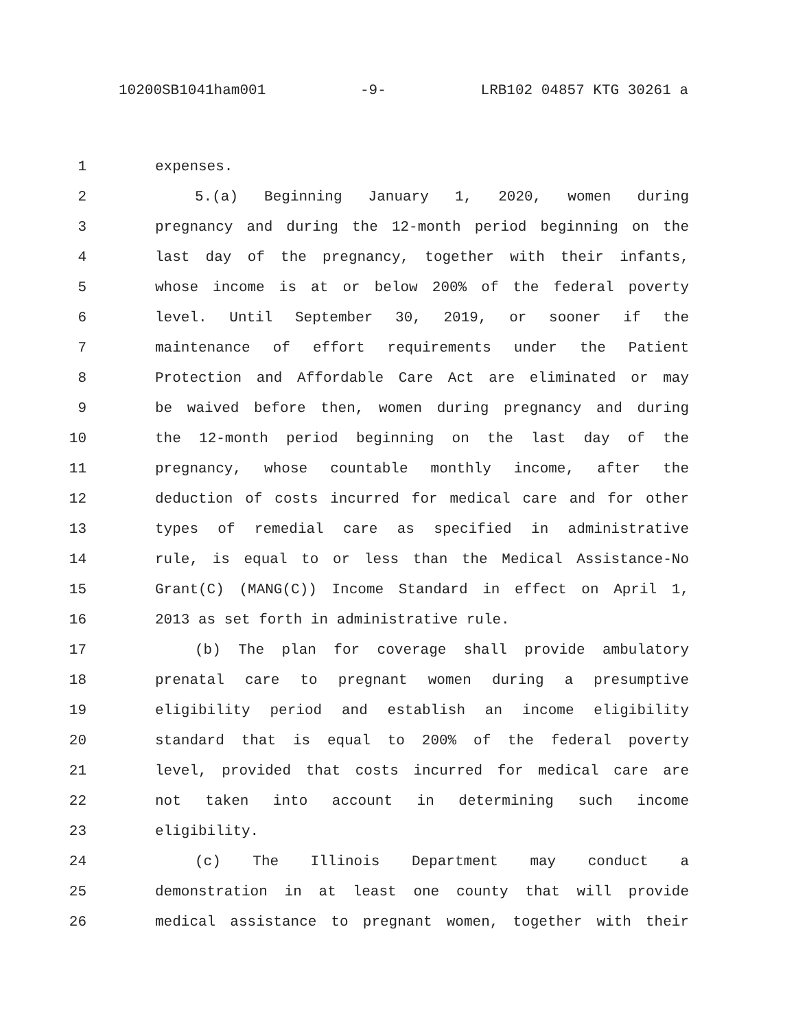10200SB1041ham001 -9- LRB102 04857 KTG 30261 a
1 expenses.
2 5.(a) Beginning January 1, 2020, women during
3 pregnancy and during the 12-month period beginning on the
4 last day of the pregnancy, together with their infants,
5 whose income is at or below 200% of the federal poverty
6 level. Until September 30, 2019, or sooner if the
7 maintenance of effort requirements under the Patient
8 Protection and Affordable Care Act are eliminated or may
9 be waived before then, women during pregnancy and during
10 the 12-month period beginning on the last day of the
11 pregnancy, whose countable monthly income, after the
12 deduction of costs incurred for medical care and for other
13 types of remedial care as specified in administrative
14 rule, is equal to or less than the Medical Assistance-No
15 Grant(C) (MANG(C)) Income Standard in effect on April 1,
16 2013 as set forth in administrative rule.
17 (b) The plan for coverage shall provide ambulatory
18 prenatal care to pregnant women during a presumptive
19 eligibility period and establish an income eligibility
20 standard that is equal to 200% of the federal poverty
21 level, provided that costs incurred for medical care are
22 not taken into account in determining such income
23 eligibility.
24 (c) The Illinois Department may conduct a
25 demonstration in at least one county that will provide
26 medical assistance to pregnant women, together with their